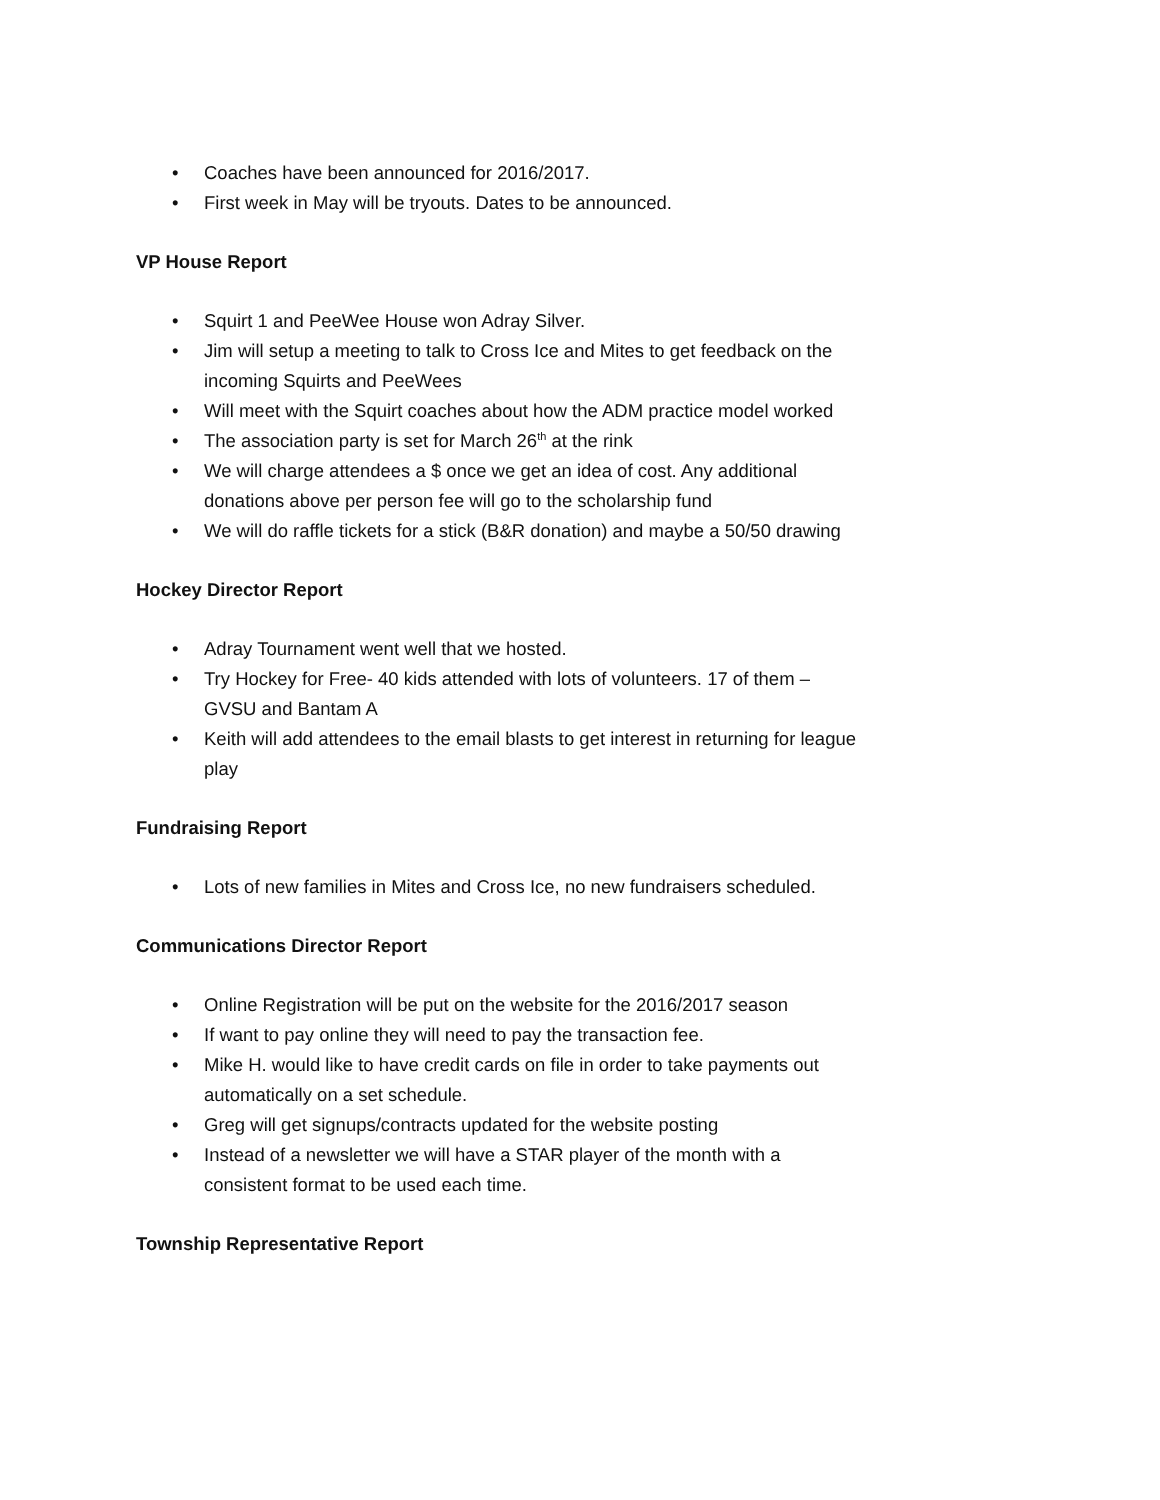• Coaches have been announced for 2016/2017.
• First week in May will be tryouts. Dates to be announced.
VP House Report
• Squirt 1 and PeeWee House won Adray Silver.
• Jim will setup a meeting to talk to Cross Ice and Mites to get feedback on the incoming Squirts and PeeWees
• Will meet with the Squirt coaches about how the ADM practice model worked
• The association party is set for March 26<sup>th</sup> at the rink
• We will charge attendees a $ once we get an idea of cost. Any additional donations above per person fee will go to the scholarship fund
• We will do raffle tickets for a stick (B&R donation) and maybe a 50/50 drawing
Hockey Director Report
• Adray Tournament went well that we hosted.
• Try Hockey for Free- 40 kids attended with lots of volunteers. 17 of them – GVSU and Bantam A
• Keith will add attendees to the email blasts to get interest in returning for league play
Fundraising Report
• Lots of new families in Mites and Cross Ice, no new fundraisers scheduled.
Communications Director Report
• Online Registration will be put on the website for the 2016/2017 season
• If want to pay online they will need to pay the transaction fee.
• Mike H. would like to have credit cards on file in order to take payments out automatically on a set schedule.
• Greg will get signups/contracts updated for the website posting
• Instead of a newsletter we will have a STAR player of the month with a consistent format to be used each time.
Township Representative Report